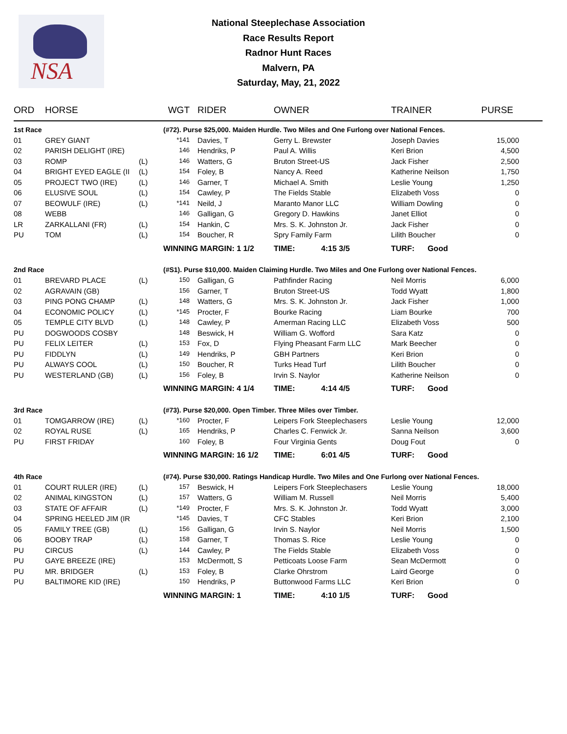NSA
National Steeplechase Association
Race Results Report
Radnor Hunt Races
Malvern, PA
Saturday, May, 21, 2022
| ORD | HORSE | | WGT | RIDER | OWNER | TRAINER | PURSE |
| --- | --- | --- | --- | --- | --- | --- | --- |
| 1st Race | | | (#72). Purse $25,000. Maiden Hurdle. Two Miles and One Furlong over National Fences. | | | | |
| 01 | GREY GIANT | | *141 | Davies, T | Gerry L. Brewster | Joseph Davies | 15,000 |
| 02 | PARISH DELIGHT (IRE) | | 146 | Hendriks, P | Paul A. Willis | Keri Brion | 4,500 |
| 03 | ROMP | (L) | 146 | Watters, G | Bruton Street-US | Jack Fisher | 2,500 |
| 04 | BRIGHT EYED EAGLE (II | (L) | 154 | Foley, B | Nancy A. Reed | Katherine Neilson | 1,750 |
| 05 | PROJECT TWO (IRE) | (L) | 146 | Garner, T | Michael A. Smith | Leslie Young | 1,250 |
| 06 | ELUSIVE SOUL | (L) | 154 | Cawley, P | The Fields Stable | Elizabeth Voss | 0 |
| 07 | BEOWULF (IRE) | (L) | *141 | Neild, J | Maranto Manor LLC | William Dowling | 0 |
| 08 | WEBB | | 146 | Galligan, G | Gregory D. Hawkins | Janet Elliot | 0 |
| LR | ZARKALLANI (FR) | (L) | 154 | Hankin, C | Mrs. S. K. Johnston Jr. | Jack Fisher | 0 |
| PU | TOM | (L) | 154 | Boucher, R | Spry Family Farm | Lilith Boucher | 0 |
| | | | WINNING MARGIN: 1 1/2 | | TIME: 4:15 3/5 | TURF: Good | |
| 2nd Race | | | (#S1). Purse $10,000. Maiden Claiming Hurdle. Two Miles and One Furlong over National Fences. | | | | |
| 01 | BREVARD PLACE | (L) | 150 | Galligan, G | Pathfinder Racing | Neil Morris | 6,000 |
| 02 | AGRAVAIN (GB) | | 156 | Garner, T | Bruton Street-US | Todd Wyatt | 1,800 |
| 03 | PING PONG CHAMP | (L) | 148 | Watters, G | Mrs. S. K. Johnston Jr. | Jack Fisher | 1,000 |
| 04 | ECONOMIC POLICY | (L) | *145 | Procter, F | Bourke Racing | Liam Bourke | 700 |
| 05 | TEMPLE CITY BLVD | (L) | 148 | Cawley, P | Amerman Racing LLC | Elizabeth Voss | 500 |
| PU | DOGWOODS COSBY | | 148 | Beswick, H | William G. Wofford | Sara Katz | 0 |
| PU | FELIX LEITER | (L) | 153 | Fox, D | Flying Pheasant Farm LLC | Mark Beecher | 0 |
| PU | FIDDLYN | (L) | 149 | Hendriks, P | GBH Partners | Keri Brion | 0 |
| PU | ALWAYS COOL | (L) | 150 | Boucher, R | Turks Head Turf | Lilith Boucher | 0 |
| PU | WESTERLAND (GB) | (L) | 156 | Foley, B | Irvin S. Naylor | Katherine Neilson | 0 |
| | | | WINNING MARGIN: 4 1/4 | | TIME: 4:14 4/5 | TURF: Good | |
| 3rd Race | | | (#73). Purse $20,000. Open Timber. Three Miles over Timber. | | | | |
| 01 | TOMGARROW (IRE) | (L) | *160 | Procter, F | Leipers Fork Steeplechasers | Leslie Young | 12,000 |
| 02 | ROYAL RUSE | (L) | 165 | Hendriks, P | Charles C. Fenwick Jr. | Sanna Neilson | 3,600 |
| PU | FIRST FRIDAY | | 160 | Foley, B | Four Virginia Gents | Doug Fout | 0 |
| | | | WINNING MARGIN: 16 1/2 | | TIME: 6:01 4/5 | TURF: Good | |
| 4th Race | | | (#74). Purse $30,000. Ratings Handicap Hurdle. Two Miles and One Furlong over National Fences. | | | | |
| 01 | COURT RULER (IRE) | (L) | 157 | Beswick, H | Leipers Fork Steeplechasers | Leslie Young | 18,000 |
| 02 | ANIMAL KINGSTON | (L) | 157 | Watters, G | William M. Russell | Neil Morris | 5,400 |
| 03 | STATE OF AFFAIR | (L) | *149 | Procter, F | Mrs. S. K. Johnston Jr. | Todd Wyatt | 3,000 |
| 04 | SPRING HEELED JIM (IR | | *145 | Davies, T | CFC Stables | Keri Brion | 2,100 |
| 05 | FAMILY TREE (GB) | (L) | 156 | Galligan, G | Irvin S. Naylor | Neil Morris | 1,500 |
| 06 | BOOBY TRAP | (L) | 158 | Garner, T | Thomas S. Rice | Leslie Young | 0 |
| PU | CIRCUS | (L) | 144 | Cawley, P | The Fields Stable | Elizabeth Voss | 0 |
| PU | GAYE BREEZE (IRE) | | 153 | McDermott, S | Petticoats Loose Farm | Sean McDermott | 0 |
| PU | MR. BRIDGER | (L) | 153 | Foley, B | Clarke Ohrstrom | Laird George | 0 |
| PU | BALTIMORE KID (IRE) | | 150 | Hendriks, P | Buttonwood Farms LLC | Keri Brion | 0 |
| | | | WINNING MARGIN: 1 | | TIME: 4:10 1/5 | TURF: Good | |